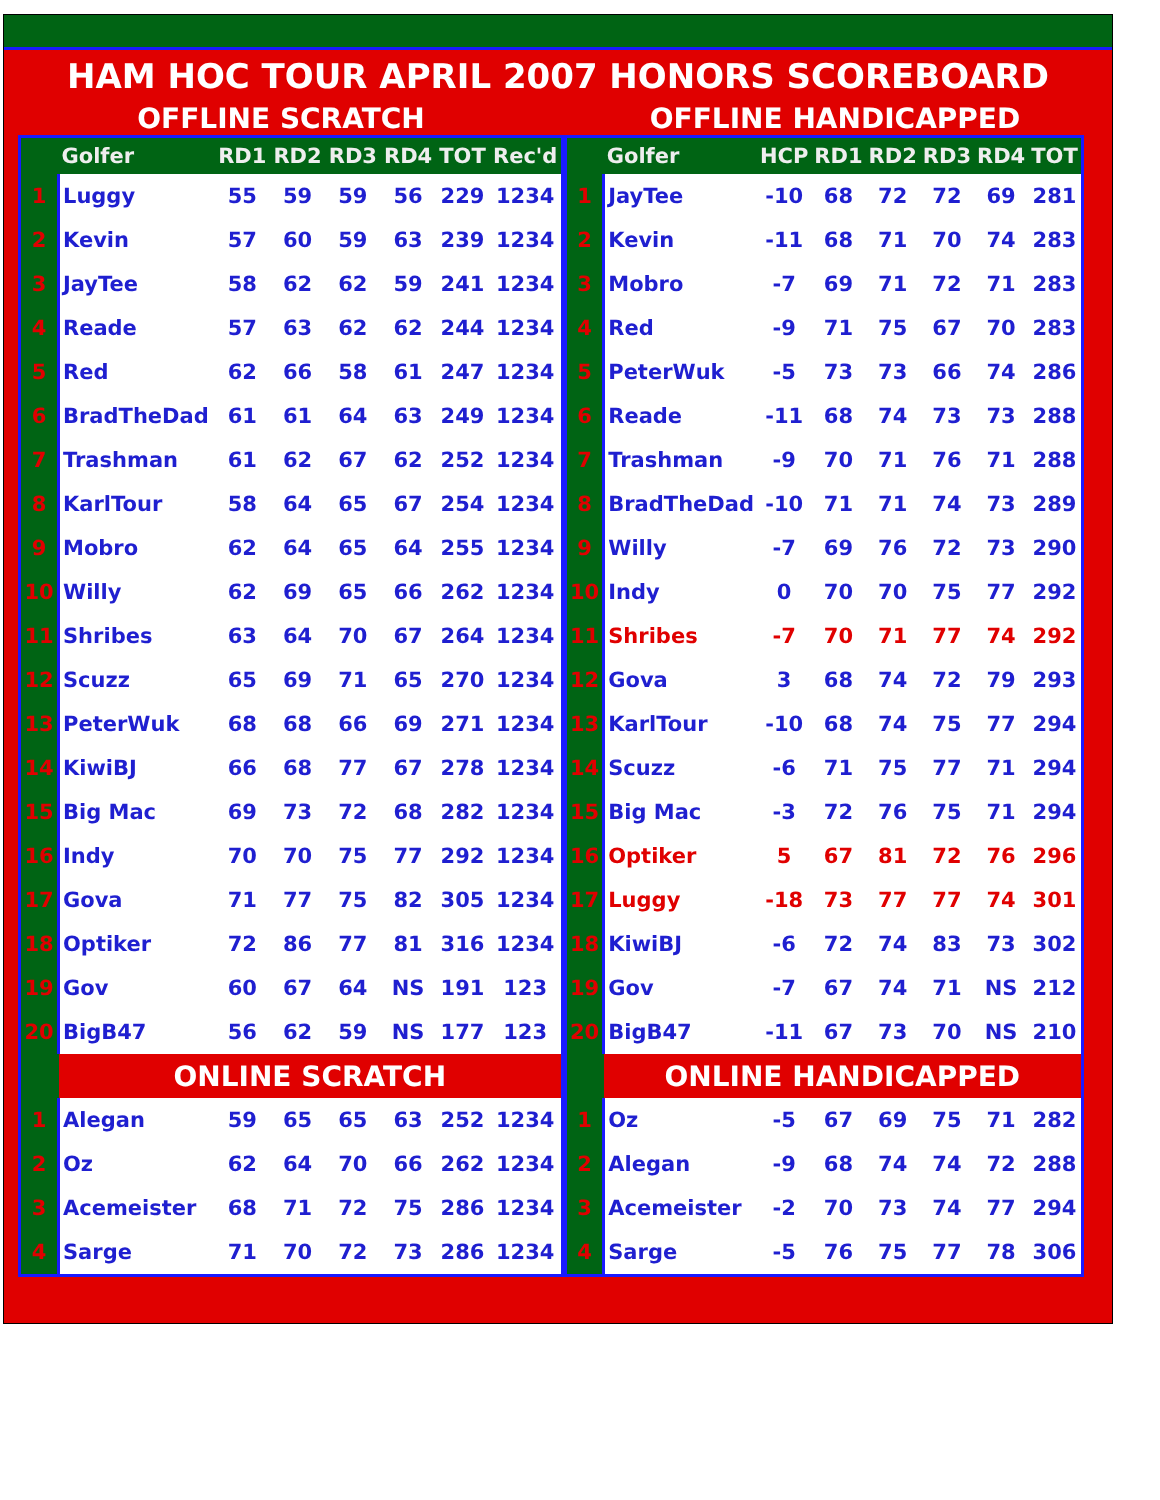HAM HOC TOUR APRIL 2007 HONORS SCOREBOARD
OFFLINE SCRATCH OFFLINE HANDICAPPED
| | Golfer | RD1 | RD2 | RD3 | RD4 | TOT | Rec'd |
| --- | --- | --- | --- | --- | --- | --- | --- |
| 1 | Luggy | 55 | 59 | 59 | 56 | 229 | 1234 |
| 2 | Kevin | 57 | 60 | 59 | 63 | 239 | 1234 |
| 3 | JayTee | 58 | 62 | 62 | 59 | 241 | 1234 |
| 4 | Reade | 57 | 63 | 62 | 62 | 244 | 1234 |
| 5 | Red | 62 | 66 | 58 | 61 | 247 | 1234 |
| 6 | BradTheDad | 61 | 61 | 64 | 63 | 249 | 1234 |
| 7 | Trashman | 61 | 62 | 67 | 62 | 252 | 1234 |
| 8 | KarlTour | 58 | 64 | 65 | 67 | 254 | 1234 |
| 9 | Mobro | 62 | 64 | 65 | 64 | 255 | 1234 |
| 10 | Willy | 62 | 69 | 65 | 66 | 262 | 1234 |
| 11 | Shribes | 63 | 64 | 70 | 67 | 264 | 1234 |
| 12 | Scuzz | 65 | 69 | 71 | 65 | 270 | 1234 |
| 13 | PeterWuk | 68 | 68 | 66 | 69 | 271 | 1234 |
| 14 | KiwiBJ | 66 | 68 | 77 | 67 | 278 | 1234 |
| 15 | Big Mac | 69 | 73 | 72 | 68 | 282 | 1234 |
| 16 | Indy | 70 | 70 | 75 | 77 | 292 | 1234 |
| 17 | Gova | 71 | 77 | 75 | 82 | 305 | 1234 |
| 18 | Optiker | 72 | 86 | 77 | 81 | 316 | 1234 |
| 19 | Gov | 60 | 67 | 64 | NS | 191 | 123 |
| 20 | BigB47 | 56 | 62 | 59 | NS | 177 | 123 |
| | ONLINE SCRATCH | | | | | | |
| 1 | Alegan | 59 | 65 | 65 | 63 | 252 | 1234 |
| 2 | Oz | 62 | 64 | 70 | 66 | 262 | 1234 |
| 3 | Acemeister | 68 | 71 | 72 | 75 | 286 | 1234 |
| 4 | Sarge | 71 | 70 | 72 | 73 | 286 | 1234 |
| | Golfer | HCP | RD1 | RD2 | RD3 | RD4 | TOT |
| --- | --- | --- | --- | --- | --- | --- | --- |
| 1 | JayTee | -10 | 68 | 72 | 72 | 69 | 281 |
| 2 | Kevin | -11 | 68 | 71 | 70 | 74 | 283 |
| 3 | Mobro | -7 | 69 | 71 | 72 | 71 | 283 |
| 4 | Red | -9 | 71 | 75 | 67 | 70 | 283 |
| 5 | PeterWuk | -5 | 73 | 73 | 66 | 74 | 286 |
| 6 | Reade | -11 | 68 | 74 | 73 | 73 | 288 |
| 7 | Trashman | -9 | 70 | 71 | 76 | 71 | 288 |
| 8 | BradTheDad | -10 | 71 | 71 | 74 | 73 | 289 |
| 9 | Willy | -7 | 69 | 76 | 72 | 73 | 290 |
| 10 | Indy | 0 | 70 | 70 | 75 | 77 | 292 |
| 11 | Shribes | -7 | 70 | 71 | 77 | 74 | 292 |
| 12 | Gova | 3 | 68 | 74 | 72 | 79 | 293 |
| 13 | KarlTour | -10 | 68 | 74 | 75 | 77 | 294 |
| 14 | Scuzz | -6 | 71 | 75 | 77 | 71 | 294 |
| 15 | Big Mac | -3 | 72 | 76 | 75 | 71 | 294 |
| 16 | Optiker | 5 | 67 | 81 | 72 | 76 | 296 |
| 17 | Luggy | -18 | 73 | 77 | 77 | 74 | 301 |
| 18 | KiwiBJ | -6 | 72 | 74 | 83 | 73 | 302 |
| 19 | Gov | -7 | 67 | 74 | 71 | NS | 212 |
| 20 | BigB47 | -11 | 67 | 73 | 70 | NS | 210 |
| | ONLINE HANDICAPPED | | | | | | |
| 1 | Oz | -5 | 67 | 69 | 75 | 71 | 282 |
| 2 | Alegan | -9 | 68 | 74 | 74 | 72 | 288 |
| 3 | Acemeister | -2 | 70 | 73 | 74 | 77 | 294 |
| 4 | Sarge | -5 | 76 | 75 | 77 | 78 | 306 |